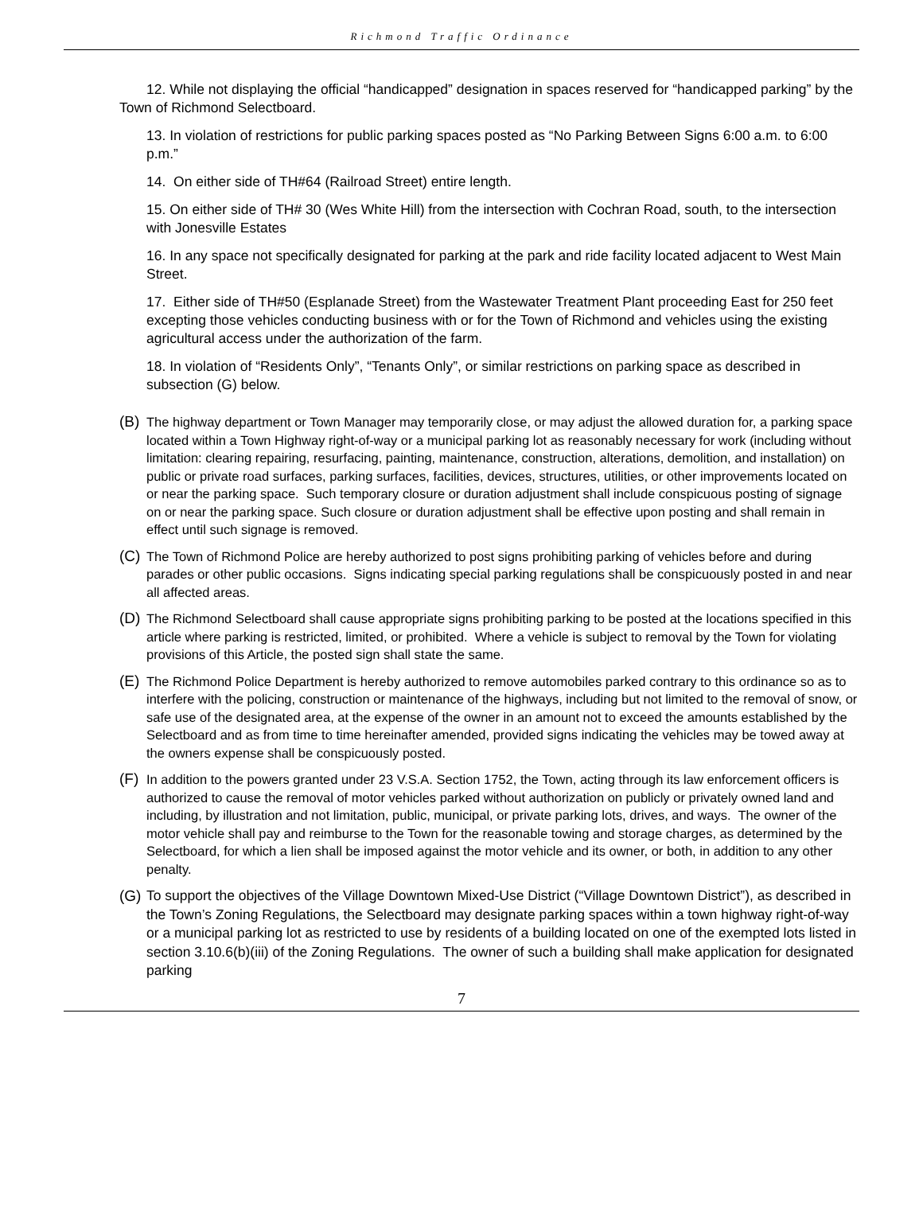Richmond Traffic Ordinance
12. While not displaying the official “handicapped” designation in spaces reserved for “handicapped parking” by the Town of Richmond Selectboard.
13. In violation of restrictions for public parking spaces posted as “No Parking Between Signs 6:00 a.m. to 6:00 p.m.”
14. On either side of TH#64 (Railroad Street) entire length.
15. On either side of TH# 30 (Wes White Hill) from the intersection with Cochran Road, south, to the intersection with Jonesville Estates
16. In any space not specifically designated for parking at the park and ride facility located adjacent to West Main Street.
17. Either side of TH#50 (Esplanade Street) from the Wastewater Treatment Plant proceeding East for 250 feet excepting those vehicles conducting business with or for the Town of Richmond and vehicles using the existing agricultural access under the authorization of the farm.
18. In violation of “Residents Only”, “Tenants Only”, or similar restrictions on parking space as described in subsection (G) below.
(B) The highway department or Town Manager may temporarily close, or may adjust the allowed duration for, a parking space located within a Town Highway right-of-way or a municipal parking lot as reasonably necessary for work (including without limitation: clearing repairing, resurfacing, painting, maintenance, construction, alterations, demolition, and installation) on public or private road surfaces, parking surfaces, facilities, devices, structures, utilities, or other improvements located on or near the parking space. Such temporary closure or duration adjustment shall include conspicuous posting of signage on or near the parking space. Such closure or duration adjustment shall be effective upon posting and shall remain in effect until such signage is removed.
(C) The Town of Richmond Police are hereby authorized to post signs prohibiting parking of vehicles before and during parades or other public occasions. Signs indicating special parking regulations shall be conspicuously posted in and near all affected areas.
(D) The Richmond Selectboard shall cause appropriate signs prohibiting parking to be posted at the locations specified in this article where parking is restricted, limited, or prohibited. Where a vehicle is subject to removal by the Town for violating provisions of this Article, the posted sign shall state the same.
(E) The Richmond Police Department is hereby authorized to remove automobiles parked contrary to this ordinance so as to interfere with the policing, construction or maintenance of the highways, including but not limited to the removal of snow, or safe use of the designated area, at the expense of the owner in an amount not to exceed the amounts established by the Selectboard and as from time to time hereinafter amended, provided signs indicating the vehicles may be towed away at the owners expense shall be conspicuously posted.
(F) In addition to the powers granted under 23 V.S.A. Section 1752, the Town, acting through its law enforcement officers is authorized to cause the removal of motor vehicles parked without authorization on publicly or privately owned land and including, by illustration and not limitation, public, municipal, or private parking lots, drives, and ways. The owner of the motor vehicle shall pay and reimburse to the Town for the reasonable towing and storage charges, as determined by the Selectboard, for which a lien shall be imposed against the motor vehicle and its owner, or both, in addition to any other penalty.
(G) To support the objectives of the Village Downtown Mixed-Use District (“Village Downtown District”), as described in the Town’s Zoning Regulations, the Selectboard may designate parking spaces within a town highway right-of-way or a municipal parking lot as restricted to use by residents of a building located on one of the exempted lots listed in section 3.10.6(b)(iii) of the Zoning Regulations. The owner of such a building shall make application for designated parking
7